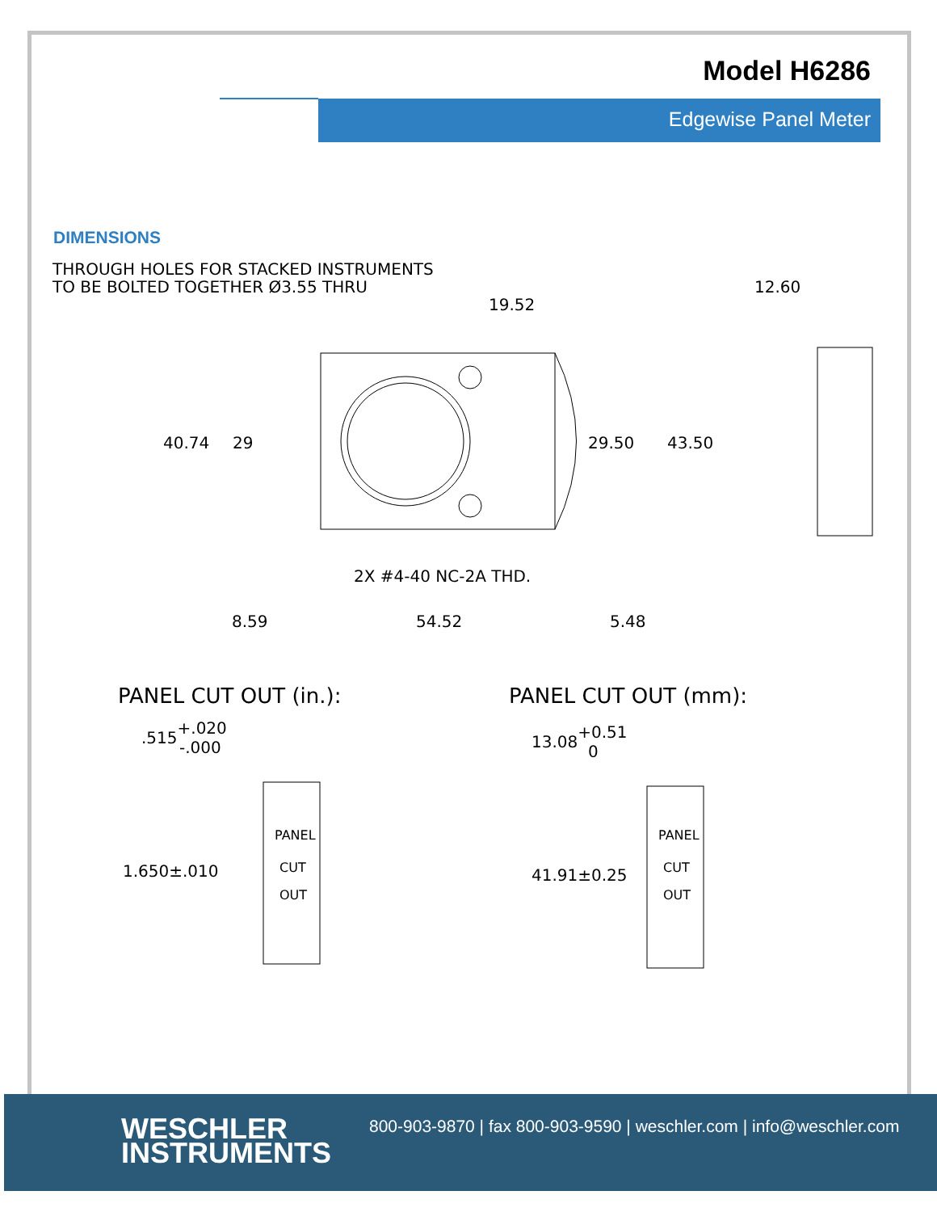Model H6286
Edgewise Panel Meter
DIMENSIONS
THROUGH HOLES FOR STACKED INSTRUMENTS
TO BE BOLTED TOGETHER Ø3.55 THRU
19.52
12.60
40.74
29
29.50
43.50
2X #4-40 NC-2A THD.
8.59
54.52
5.48
PANEL CUT OUT (in.):
PANEL CUT OUT (mm):
.515+.020 -.000
13.08+0.51 0
1.650±.010
41.91±0.25
PANEL
CUT
OUT
PANEL
CUT
OUT
WESCHLER
INSTRUMENTS
800-903-9870 | fax 800-903-9590 | weschler.com | info@weschler.com